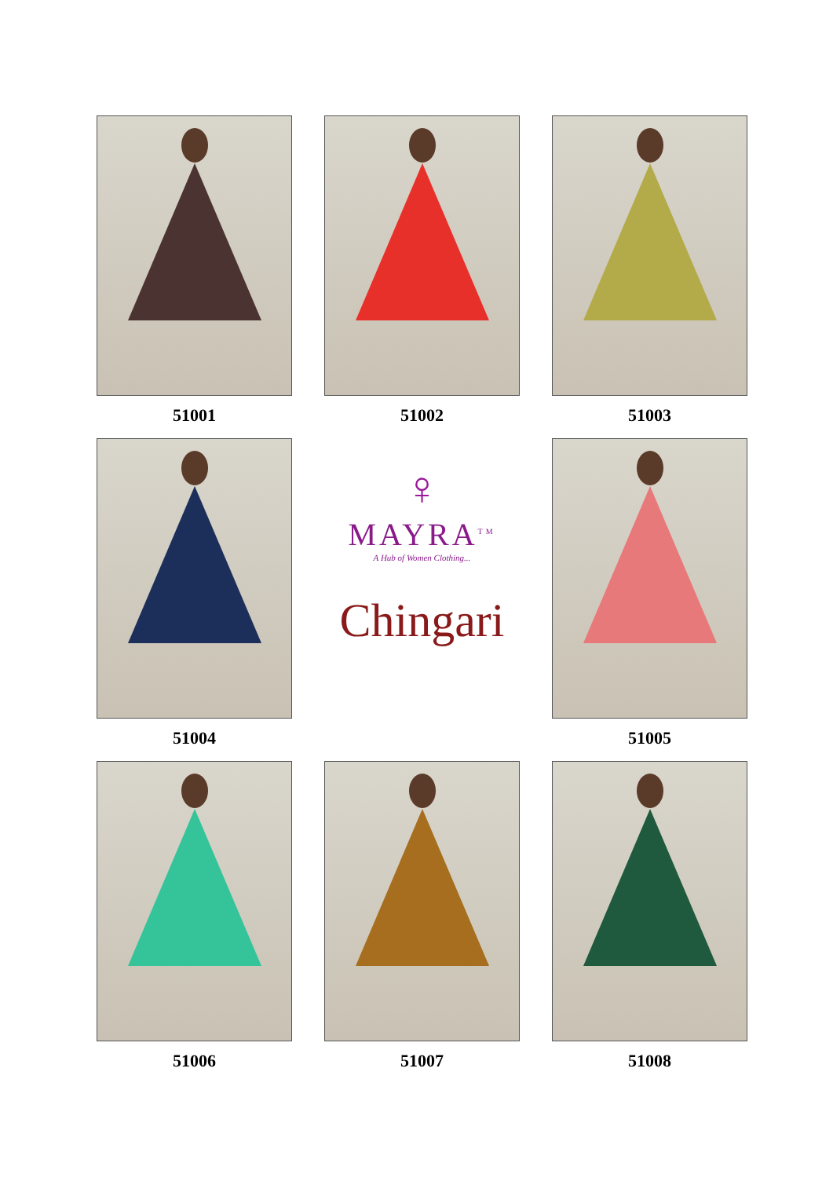51001
51002
51003
51004
♀
MAYRA<sup>TM</sup>
A Hub of Women Clothing...
Chingari
51005
51006
51007
51008